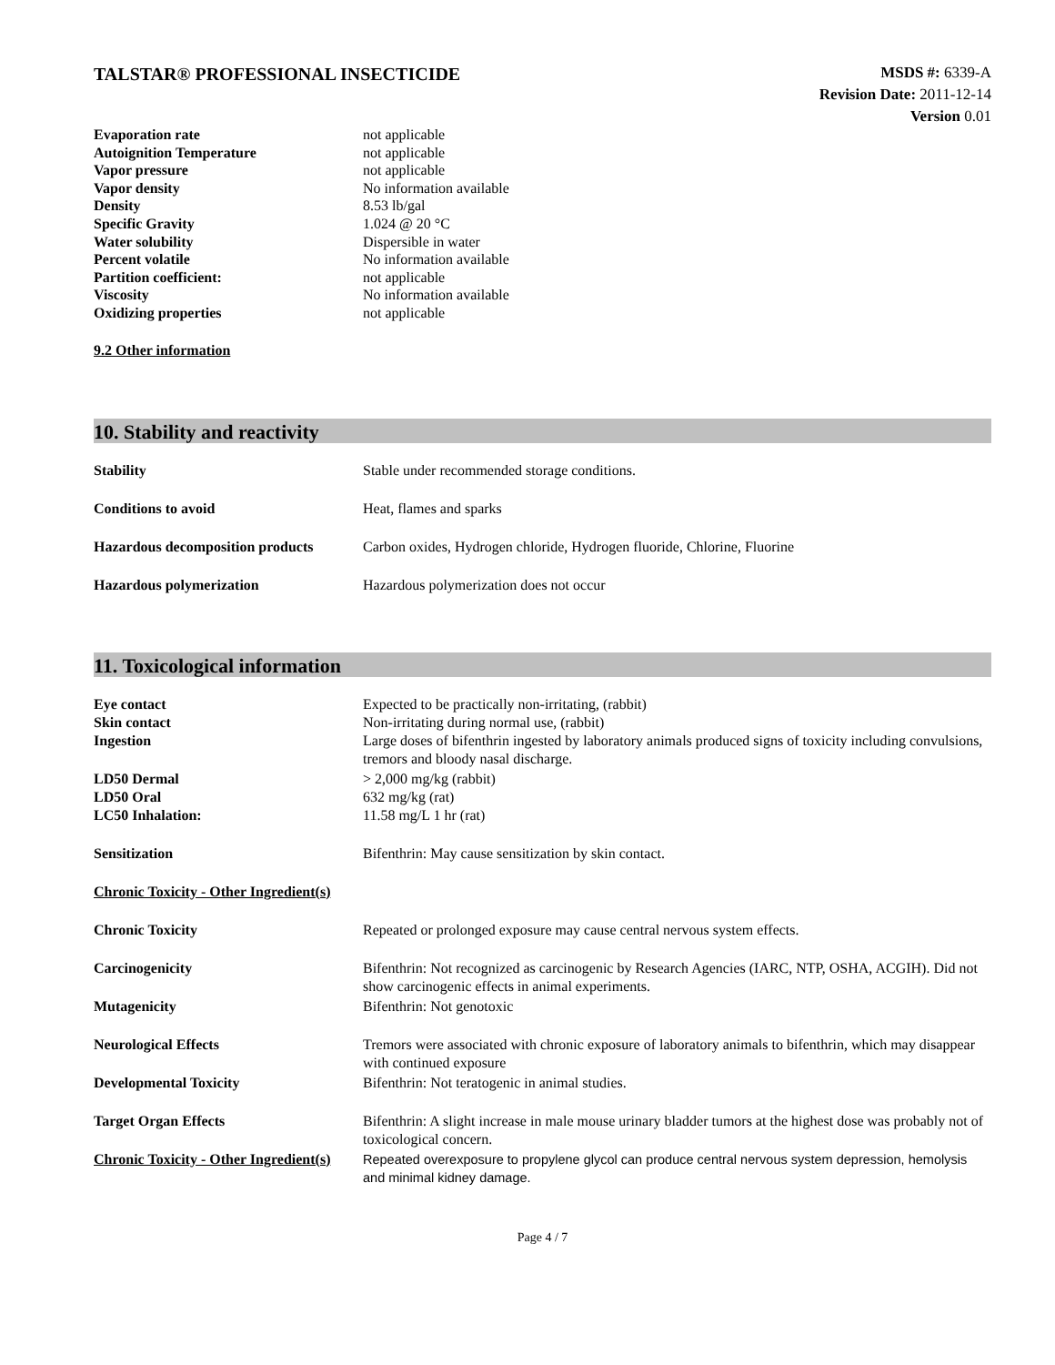TALSTAR® PROFESSIONAL INSECTICIDE
MSDS #: 6339-A
Revision Date: 2011-12-14
Version 0.01
| Evaporation rate | not applicable |
| Autoignition Temperature | not applicable |
| Vapor pressure | not applicable |
| Vapor density | No information available |
| Density | 8.53 lb/gal |
| Specific Gravity | 1.024 @ 20 °C |
| Water solubility | Dispersible in water |
| Percent volatile | No information available |
| Partition coefficient: | not applicable |
| Viscosity | No information available |
| Oxidizing properties | not applicable |
9.2 Other information
10. Stability and reactivity
| Stability | Stable under recommended storage conditions. |
| Conditions to avoid | Heat, flames and sparks |
| Hazardous decomposition products | Carbon oxides, Hydrogen chloride, Hydrogen fluoride, Chlorine, Fluorine |
| Hazardous polymerization | Hazardous polymerization does not occur |
11. Toxicological information
| Eye contact | Expected to be practically non-irritating, (rabbit) |
| Skin contact | Non-irritating during normal use, (rabbit) |
| Ingestion | Large doses of bifenthrin ingested by laboratory animals produced signs of toxicity including convulsions, tremors and bloody nasal discharge. |
| LD50 Dermal | > 2,000 mg/kg (rabbit) |
| LD50 Oral | 632 mg/kg (rat) |
| LC50 Inhalation: | 11.58 mg/L 1 hr (rat) |
| Sensitization | Bifenthrin: May cause sensitization by skin contact. |
| Chronic Toxicity - Other Ingredient(s) | |
| Chronic Toxicity | Repeated or prolonged exposure may cause central nervous system effects. |
| Carcinogenicity | Bifenthrin: Not recognized as carcinogenic by Research Agencies (IARC, NTP, OSHA, ACGIH). Did not show carcinogenic effects in animal experiments. |
| Mutagenicity | Bifenthrin: Not genotoxic |
| Neurological Effects | Tremors were associated with chronic exposure of laboratory animals to bifenthrin, which may disappear with continued exposure |
| Developmental Toxicity | Bifenthrin: Not teratogenic in animal studies. |
| Target Organ Effects | Bifenthrin: A slight increase in male mouse urinary bladder tumors at the highest dose was probably not of toxicological concern. |
| Chronic Toxicity - Other Ingredient(s) | Repeated overexposure to propylene glycol can produce central nervous system depression, hemolysis and minimal kidney damage. |
Page 4 / 7